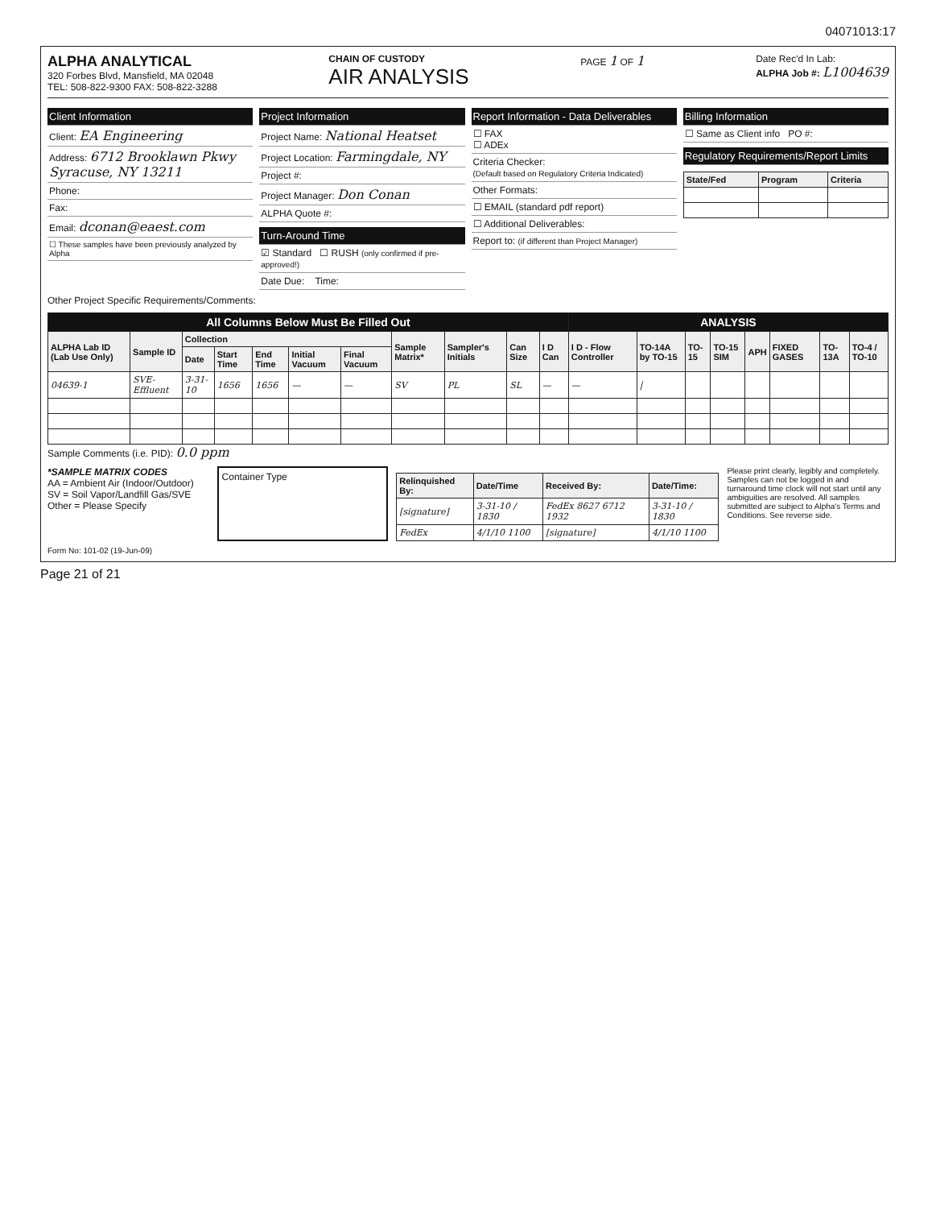04071013:17
ALPHA ANALYTICAL
320 Forbes Blvd, Mansfield, MA 02048
TEL: 508-822-9300 FAX: 508-822-3288
CHAIN OF CUSTODY
AIR ANALYSIS
PAGE 1 OF 1
Date Rec'd In Lab:
ALPHA Job #: L1004639
Client Information
Client: EA Engineering
Address: 6712 Brooklawn Pkwy Syracuse, NY 13211
Phone:
Fax:
Email: dconan@eaest.com
☐ These samples have been previously analyzed by Alpha
Project Information
Project Name: National Heatset
Project Location: Farmingdale, NY
Project #:
Project Manager: Don Conan
ALPHA Quote #:
Turn-Around Time
☑ Standard ☐ RUSH (only confirmed if pre-approved!)
Date Due: Time:
Report Information - Data Deliverables
☐ FAX
☐ ADEx
Criteria Checker:
(Default based on Regulatory Criteria Indicated)
Other Formats:
☐ EMAIL (standard pdf report)
☐ Additional Deliverables:
Report to: (if different than Project Manager)
Billing Information
☐ Same as Client info PO #:
Regulatory Requirements/Report Limits
| State/Fed | Program | Criteria |
| --- | --- | --- |
Other Project Specific Requirements/Comments:
| All Columns Below Must Be Filled Out | | | | | | | | | | | ANALYSIS | | | | | | | |
| ALPHA Lab ID (Lab Use Only) | Sample ID | Collection | | | | | Sample Matrix* | Sampler's Initials | Can Size | I D Can | I D - Flow Controller | TO-14A by TO-15 | TO-15 | TO-15 SIM | APH | FIXED GASES | TO-13A | TO-4 / TO-10 |
| | | Date | Start Time | End Time | Initial Vacuum | Final Vacuum | | | | | | | | | | | | |
| 04639-1 | SVE-Effluent | 3-31-10 | 1656 | 1656 | — | — | SV | PL | SL | — | — | / | | | | | | |
Sample Comments (i.e. PID): 0.0 ppm
*SAMPLE MATRIX CODES
AA = Ambient Air (Indoor/Outdoor)
SV = Soil Vapor/Landfill Gas/SVE
Other = Please Specify
Container Type
| Relinquished By: | Date/Time | Received By: | Date/Time: |
| --- | --- | --- | --- |
| [signature] | 3-31-10 / 1830 | FedEx 8627 6712 1932 | 3-31-10 / 1830 |
| FedEx | 4/1/10 1100 | [signature] | 4/1/10 1100 |
Please print clearly, legibly and completely. Samples can not be logged in and turnaround time clock will not start until any ambiguities are resolved. All samples submitted are subject to Alpha's Terms and Conditions. See reverse side.
Form No: 101-02 (19-Jun-09)
Page 21 of 21